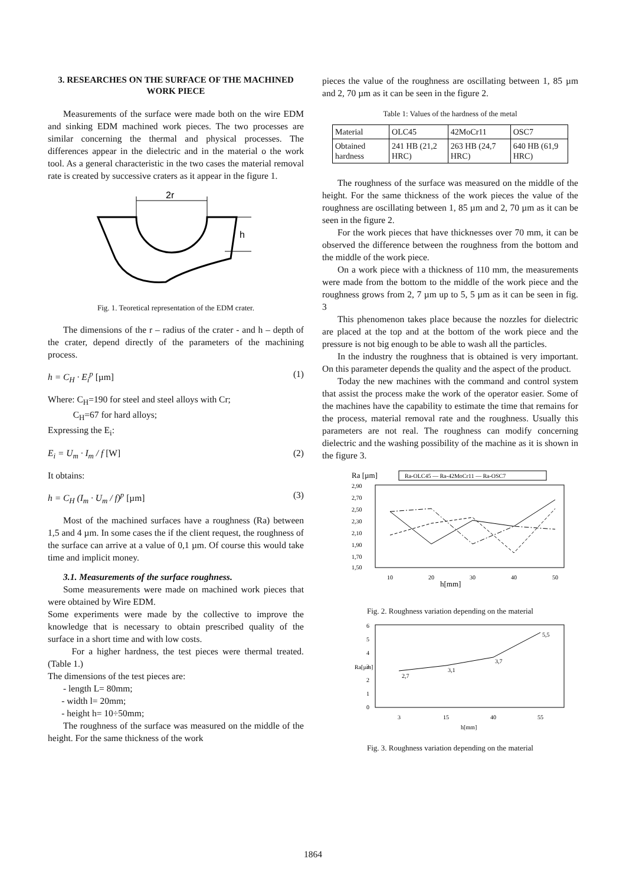3. RESEARCHES ON THE SURFACE OF THE MACHINED WORK PIECE
Measurements of the surface were made both on the wire EDM and sinking EDM machined work pieces. The two processes are similar concerning the thermal and physical processes. The differences appear in the dielectric and in the material o the work tool. As a general characteristic in the two cases the material removal rate is created by successive craters as it appear in the figure 1.
2r
h
Fig. 1. Teoretical representation of the EDM crater.
The dimensions of the r – radius of the crater - and h – depth of the crater, depend directly of the parameters of the machining process.
h = C<sub>H</sub> · E<sub>i</sub><sup>p</sup> [µm] (1)
Where: C<sub>H</sub>=190 for steel and steel alloys with Cr;
C<sub>H</sub>=67 for hard alloys;
Expressing the E<sub>i</sub>:
E<sub>i</sub> = U<sub>m</sub> · I<sub>m</sub> / f [W] (2)
It obtains:
h = C<sub>H</sub> (I<sub>m</sub> · U<sub>m</sub> / f)<sup>p</sup> [µm] (3)
Most of the machined surfaces have a roughness (Ra) between 1,5 and 4 µm. In some cases the if the client request, the roughness of the surface can arrive at a value of 0,1 µm. Of course this would take time and implicit money.
3.1. Measurements of the surface roughness.
Some measurements were made on machined work pieces that were obtained by Wire EDM.
Some experiments were made by the collective to improve the knowledge that is necessary to obtain prescribed quality of the surface in a short time and with low costs.
For a higher hardness, the test pieces were thermal treated. (Table 1.)
The dimensions of the test pieces are:
- length L= 80mm;
- width l= 20mm;
- height h= 10÷50mm;
The roughness of the surface was measured on the middle of the height. For the same thickness of the work
pieces the value of the roughness are oscillating between 1, 85 µm and 2, 70 µm as it can be seen in the figure 2.
Table 1: Values of the hardness of the metal
| Material | OLC45 | 42MoCr11 | OSC7 |
| Obtained hardness | 241 HB (21,2 HRC) | 263 HB (24,7 HRC) | 640 HB (61,9 HRC) |
The roughness of the surface was measured on the middle of the height. For the same thickness of the work pieces the value of the roughness are oscillating between 1, 85 µm and 2, 70 µm as it can be seen in the figure 2.
For the work pieces that have thicknesses over 70 mm, it can be observed the difference between the roughness from the bottom and the middle of the work piece.
On a work piece with a thickness of 110 mm, the measurements were made from the bottom to the middle of the work piece and the roughness grows from 2, 7 µm up to 5, 5 µm as it can be seen in fig. 3
This phenomenon takes place because the nozzles for dielectric are placed at the top and at the bottom of the work piece and the pressure is not big enough to be able to wash all the particles.
In the industry the roughness that is obtained is very important. On this parameter depends the quality and the aspect of the product.
Today the new machines with the command and control system that assist the process make the work of the operator easier. Some of the machines have the capability to estimate the time that remains for the process, material removal rate and the roughness. Usually this parameters are not real. The roughness can modify concerning dielectric and the washing possibility of the machine as it is shown in the figure 3.
Ra [µm]
Ra-OLC45 — Ra-42MoCr11 — Ra-OSC7
2,90
2,70
2,50
2,30
2,10
1,90
1,70
1,50
10
20
30
40
50
h[mm]
Fig. 2. Roughness variation depending on the material
6
5
4
3
2
1
0
2,7
3,1
3,7
5,5
3
15
40
55
h[mm]
Ra[µm]
Fig. 3. Roughness variation depending on the material
1864